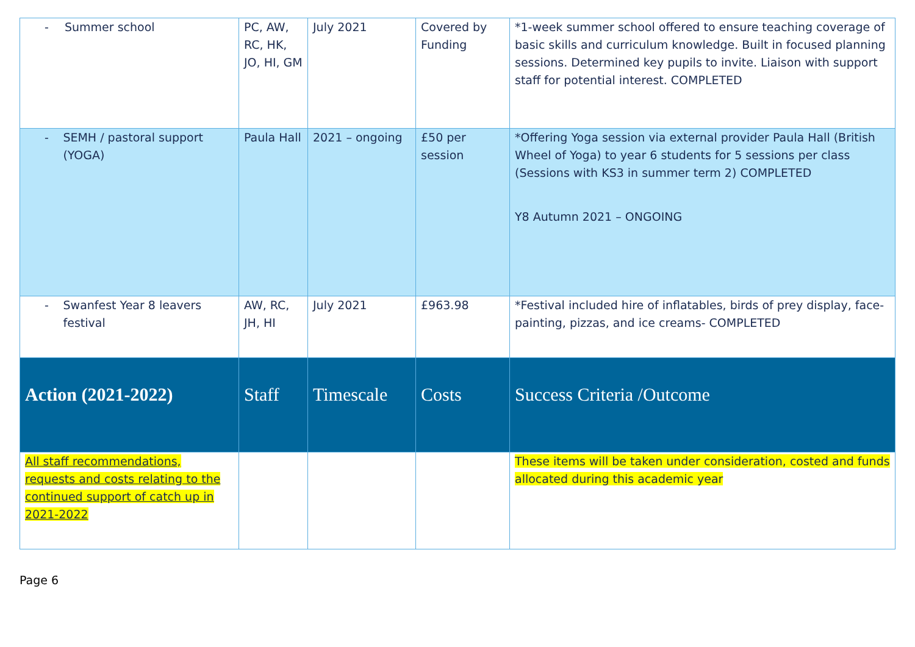| - Summer school | PC, AW, RC, HK, JO, HI, GM | July 2021 | Covered by Funding | *1-week summer school offered to ensure teaching coverage of basic skills and curriculum knowledge. Built in focused planning sessions. Determined key pupils to invite. Liaison with support staff for potential interest. COMPLETED |
| - SEMH / pastoral support (YOGA) | Paula Hall | 2021 – ongoing | £50 per session | *Offering Yoga session via external provider Paula Hall (British Wheel of Yoga) to year 6 students for 5 sessions per class (Sessions with KS3 in summer term 2) COMPLETED Y8 Autumn 2021 – ONGOING |
| - Swanfest Year 8 leavers festival | AW, RC, JH, HI | July 2021 | £963.98 | *Festival included hire of inflatables, birds of prey display, face-painting, pizzas, and ice creams- COMPLETED |
| Action (2021-2022) | Staff | Timescale | Costs | Success Criteria /Outcome |
| All staff recommendations, requests and costs relating to the continued support of catch up in 2021-2022 | | | | These items will be taken under consideration, costed and funds allocated during this academic year |
Page 6